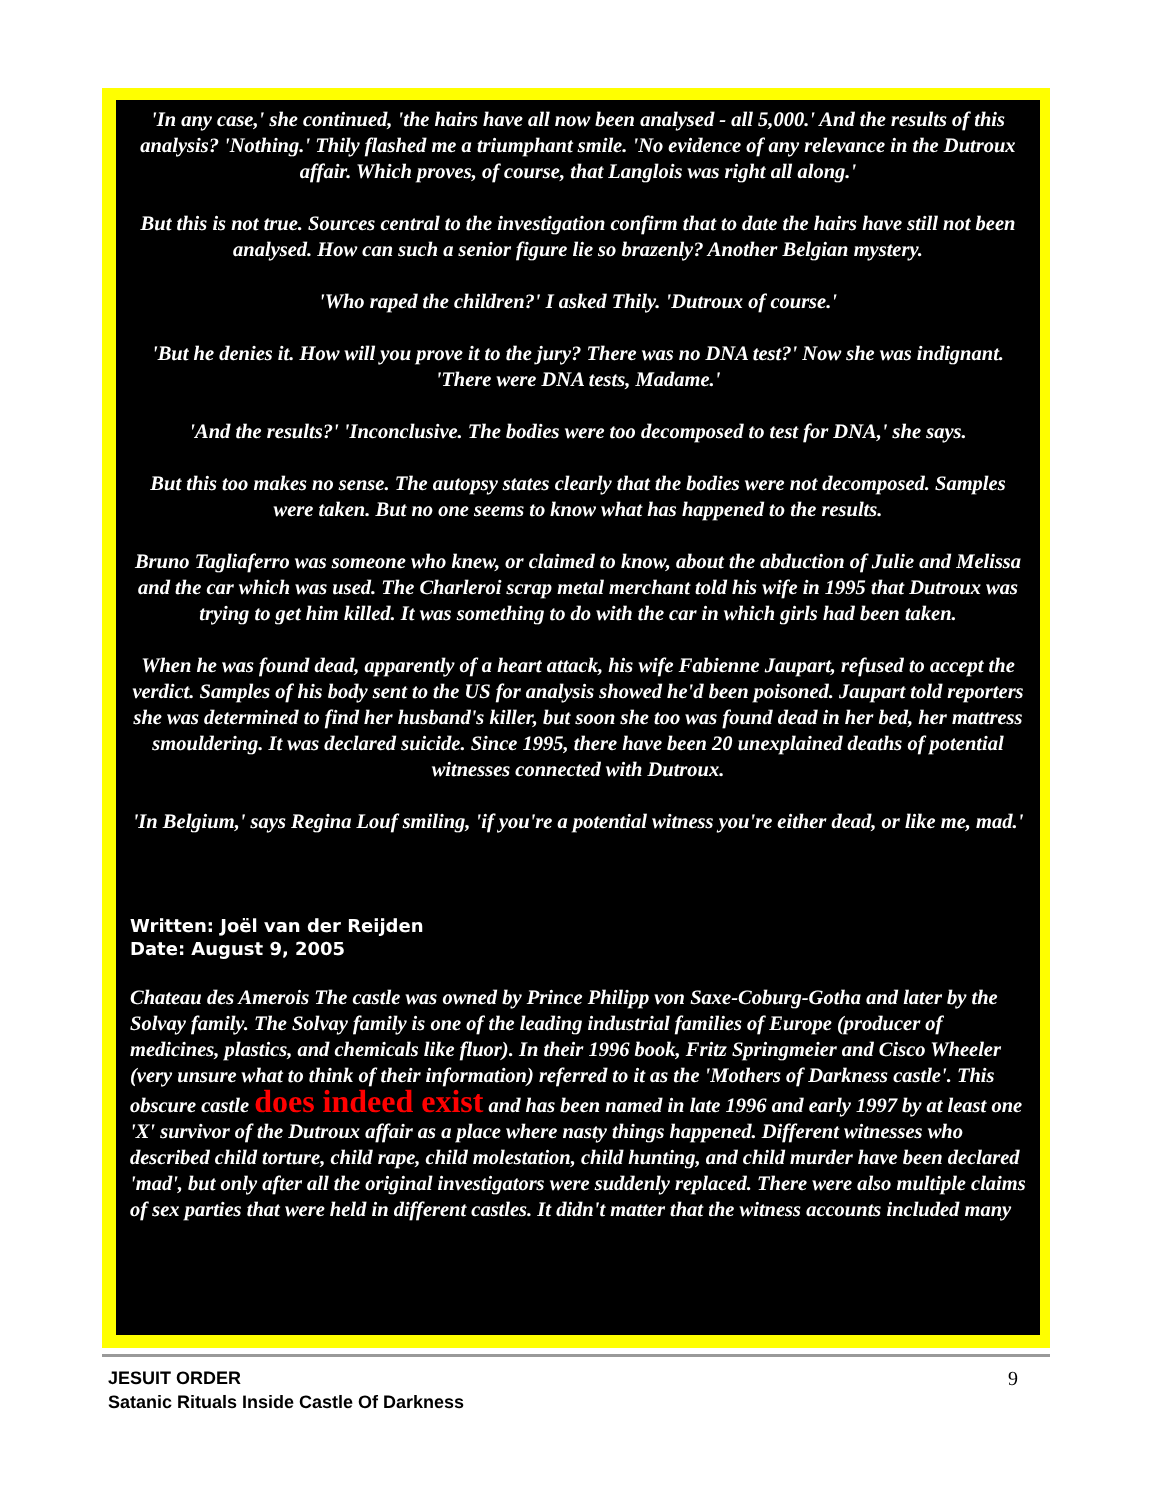'In any case,' she continued, 'the hairs have all now been analysed - all 5,000.' And the results of this analysis? 'Nothing.' Thily flashed me a triumphant smile. 'No evidence of any relevance in the Dutroux affair. Which proves, of course, that Langlois was right all along.'
But this is not true. Sources central to the investigation confirm that to date the hairs have still not been analysed. How can such a senior figure lie so brazenly? Another Belgian mystery.
'Who raped the children?' I asked Thily. 'Dutroux of course.'
'But he denies it. How will you prove it to the jury? There was no DNA test?' Now she was indignant. 'There were DNA tests, Madame.'
'And the results?' 'Inconclusive. The bodies were too decomposed to test for DNA,' she says.
But this too makes no sense. The autopsy states clearly that the bodies were not decomposed. Samples were taken. But no one seems to know what has happened to the results.
Bruno Tagliaferro was someone who knew, or claimed to know, about the abduction of Julie and Melissa and the car which was used. The Charleroi scrap metal merchant told his wife in 1995 that Dutroux was trying to get him killed. It was something to do with the car in which girls had been taken.
When he was found dead, apparently of a heart attack, his wife Fabienne Jaupart, refused to accept the verdict. Samples of his body sent to the US for analysis showed he'd been poisoned. Jaupart told reporters she was determined to find her husband's killer, but soon she too was found dead in her bed, her mattress smouldering. It was declared suicide. Since 1995, there have been 20 unexplained deaths of potential witnesses connected with Dutroux.
'In Belgium,' says Regina Louf smiling, 'if you're a potential witness you're either dead, or like me, mad.'
Written: Joël van der Reijden
Date: August 9, 2005
Chateau des Amerois The castle was owned by Prince Philipp von Saxe-Coburg-Gotha and later by the Solvay family. The Solvay family is one of the leading industrial families of Europe (producer of medicines, plastics, and chemicals like fluor). In their 1996 book, Fritz Springmeier and Cisco Wheeler (very unsure what to think of their information) referred to it as the 'Mothers of Darkness castle'. This obscure castle does indeed exist and has been named in late 1996 and early 1997 by at least one 'X' survivor of the Dutroux affair as a place where nasty things happened. Different witnesses who described child torture, child rape, child molestation, child hunting, and child murder have been declared 'mad', but only after all the original investigators were suddenly replaced. There were also multiple claims of sex parties that were held in different castles. It didn't matter that the witness accounts included many
9 JESUIT ORDER
Satanic Rituals Inside Castle Of Darkness